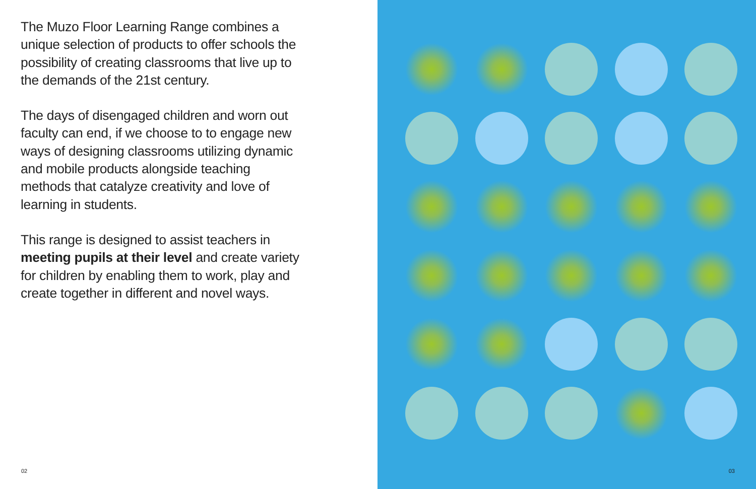The Muzo Floor Learning Range combines a unique selection of products to offer schools the possibility of creating classrooms that live up to the demands of the 21st century.
The days of disengaged children and worn out faculty can end, if we choose to to engage new ways of designing classrooms utilizing dynamic and mobile products alongside teaching methods that catalyze creativity and love of learning in students.
This range is designed to assist teachers in meeting pupils at their level and create variety for children by enabling them to work, play and create together in different and novel ways.
02
03